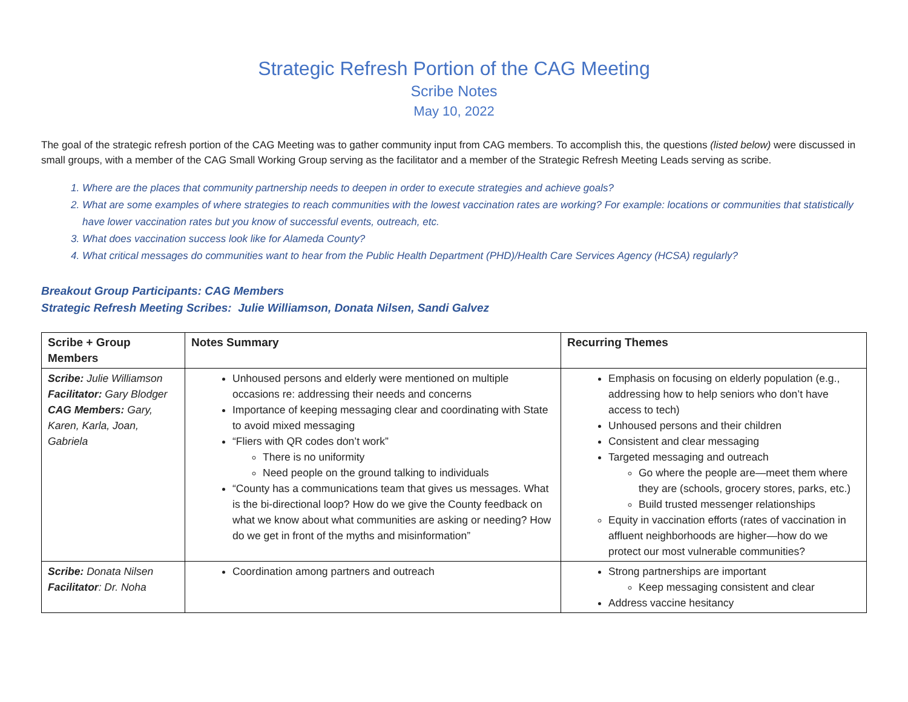Strategic Refresh Portion of the CAG Meeting
Scribe Notes
May 10, 2022
The goal of the strategic refresh portion of the CAG Meeting was to gather community input from CAG members. To accomplish this, the questions (listed below) were discussed in small groups, with a member of the CAG Small Working Group serving as the facilitator and a member of the Strategic Refresh Meeting Leads serving as scribe.
1. Where are the places that community partnership needs to deepen in order to execute strategies and achieve goals?
2. What are some examples of where strategies to reach communities with the lowest vaccination rates are working? For example: locations or communities that statistically have lower vaccination rates but you know of successful events, outreach, etc.
3. What does vaccination success look like for Alameda County?
4. What critical messages do communities want to hear from the Public Health Department (PHD)/Health Care Services Agency (HCSA) regularly?
Breakout Group Participants: CAG Members
Strategic Refresh Meeting Scribes: Julie Williamson, Donata Nilsen, Sandi Galvez
| Scribe + Group Members | Notes Summary | Recurring Themes |
| --- | --- | --- |
| Scribe: Julie Williamson Facilitator: Gary Blodger CAG Members: Gary, Karen, Karla, Joan, Gabriela | Unhoused persons and elderly were mentioned on multiple occasions re: addressing their needs and concerns Importance of keeping messaging clear and coordinating with State to avoid mixed messaging “Fliers with QR codes don’t work” There is no uniformity Need people on the ground talking to individuals “County has a communications team that gives us messages. What is the bi-directional loop? How do we give the County feedback on what we know about what communities are asking or needing? How do we get in front of the myths and misinformation” | Emphasis on focusing on elderly population (e.g., addressing how to help seniors who don’t have access to tech) Unhoused persons and their children Consistent and clear messaging Targeted messaging and outreach Go where the people are—meet them where they are (schools, grocery stores, parks, etc.) Build trusted messenger relationships Equity in vaccination efforts (rates of vaccination in affluent neighborhoods are higher—how do we protect our most vulnerable communities? |
| Scribe: Donata Nilsen Facilitator : Dr. Noha | Coordination among partners and outreach | Strong partnerships are important Keep messaging consistent and clear Address vaccine hesitancy |